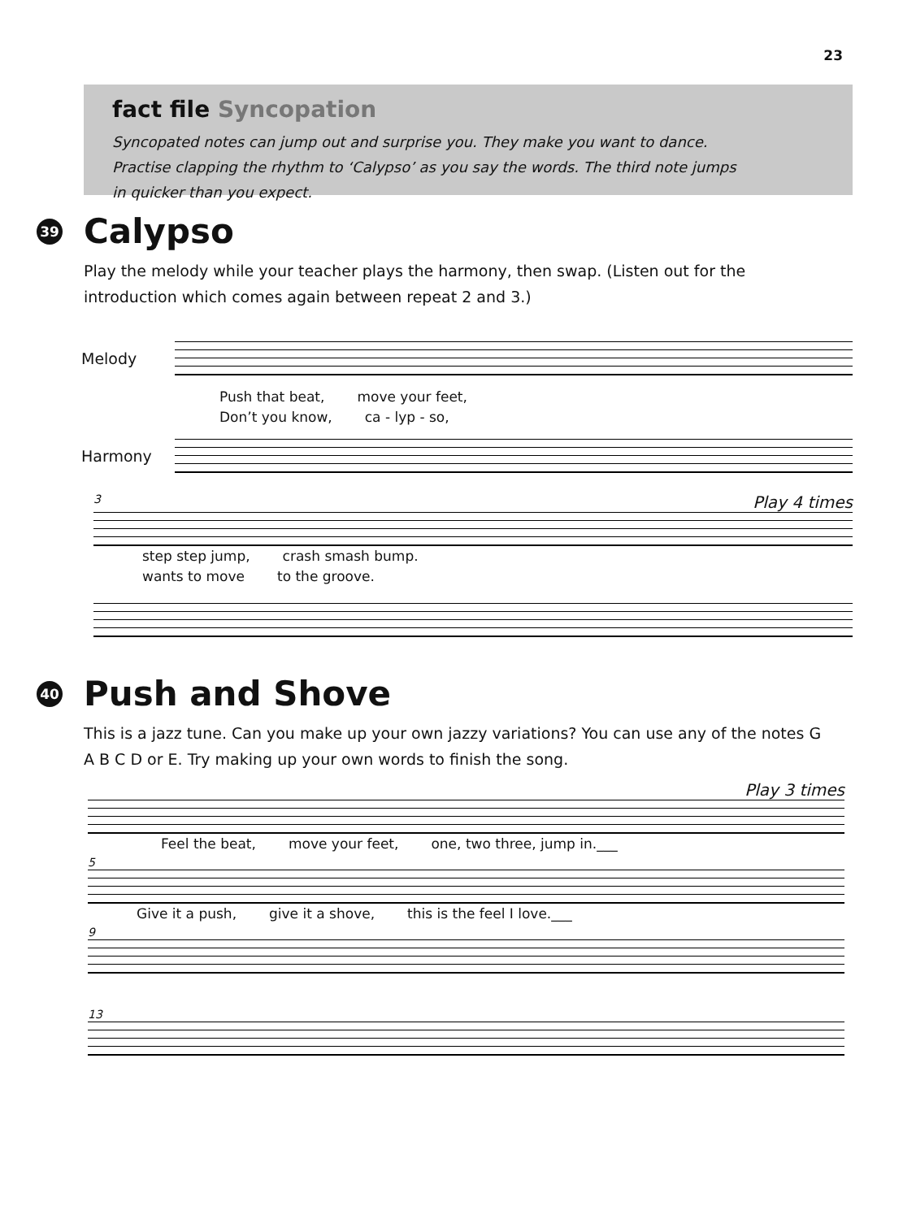23
fact file Syncopation
Syncopated notes can jump out and surprise you. They make you want to dance.
Practise clapping the rhythm to ‘Calypso’ as you say the words. The third note jumps
in quicker than you expect.
39 Calypso
Play the melody while your teacher plays the harmony, then swap. (Listen out for the introduction which comes again between repeat 2 and 3.)
Melody
Push that beat, move your feet,
Don’t you know, ca - lyp - so,
Harmony
3 Play 4 times
step step jump, crash smash bump.
wants to move to the groove.
40 Push and Shove
This is a jazz tune. Can you make up your own jazzy variations? You can use any of the notes G A B C D or E. Try making up your own words to finish the song.
Play 3 times
Feel the beat, move your feet, one, two three, jump in.___
5
Give it a push, give it a shove, this is the feel I love.___
9
13